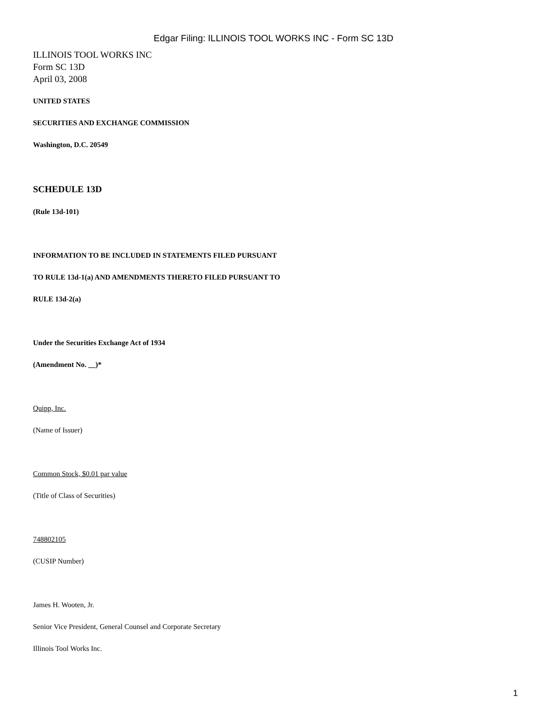Edgar Filing: ILLINOIS TOOL WORKS INC - Form SC 13D
ILLINOIS TOOL WORKS INC
Form SC 13D
April 03, 2008
UNITED STATES
SECURITIES AND EXCHANGE COMMISSION
Washington, D.C. 20549
SCHEDULE 13D
(Rule 13d-101)
INFORMATION TO BE INCLUDED IN STATEMENTS FILED PURSUANT
TO RULE 13d-1(a) AND AMENDMENTS THERETO FILED PURSUANT TO
RULE 13d-2(a)
Under the Securities Exchange Act of 1934
(Amendment No. __)*
Quipp, Inc.
(Name of Issuer)
Common Stock, $0.01 par value
(Title of Class of Securities)
748802105
(CUSIP Number)
James H. Wooten, Jr.
Senior Vice President, General Counsel and Corporate Secretary
Illinois Tool Works Inc.
1